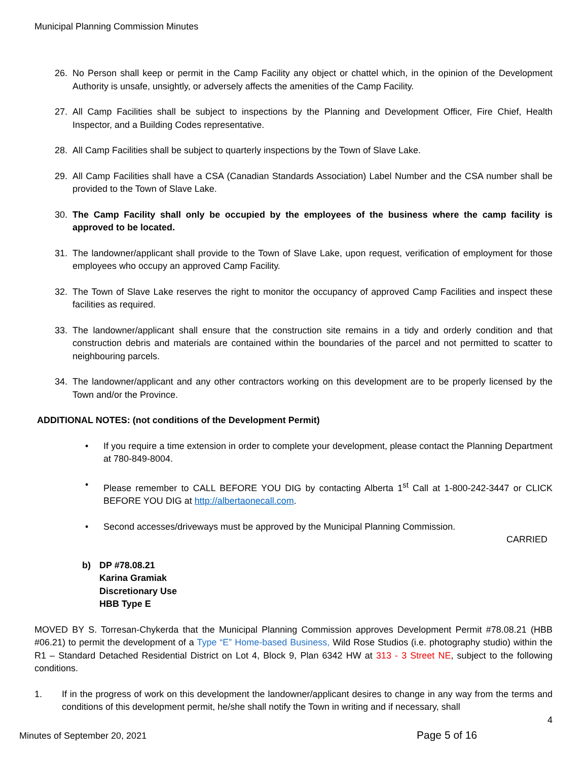Municipal Planning Commission Minutes
26. No Person shall keep or permit in the Camp Facility any object or chattel which, in the opinion of the Development Authority is unsafe, unsightly, or adversely affects the amenities of the Camp Facility.
27. All Camp Facilities shall be subject to inspections by the Planning and Development Officer, Fire Chief, Health Inspector, and a Building Codes representative.
28. All Camp Facilities shall be subject to quarterly inspections by the Town of Slave Lake.
29. All Camp Facilities shall have a CSA (Canadian Standards Association) Label Number and the CSA number shall be provided to the Town of Slave Lake.
30. The Camp Facility shall only be occupied by the employees of the business where the camp facility is approved to be located.
31. The landowner/applicant shall provide to the Town of Slave Lake, upon request, verification of employment for those employees who occupy an approved Camp Facility.
32. The Town of Slave Lake reserves the right to monitor the occupancy of approved Camp Facilities and inspect these facilities as required.
33. The landowner/applicant shall ensure that the construction site remains in a tidy and orderly condition and that construction debris and materials are contained within the boundaries of the parcel and not permitted to scatter to neighbouring parcels.
34. The landowner/applicant and any other contractors working on this development are to be properly licensed by the Town and/or the Province.
ADDITIONAL NOTES: (not conditions of the Development Permit)
• If you require a time extension in order to complete your development, please contact the Planning Department at 780-849-8004.
• Please remember to CALL BEFORE YOU DIG by contacting Alberta 1<sup>st</sup> Call at 1-800-242-3447 or CLICK BEFORE YOU DIG at http://albertaonecall.com.
• Second accesses/driveways must be approved by the Municipal Planning Commission.
CARRIED
b) DP #78.08.21
Karina Gramiak
Discretionary Use
HBB Type E
MOVED BY S. Torresan-Chykerda that the Municipal Planning Commission approves Development Permit #78.08.21 (HBB #06.21) to permit the development of a Type “E” Home-based Business, Wild Rose Studios (i.e. photography studio) within the R1 – Standard Detached Residential District on Lot 4, Block 9, Plan 6342 HW at 313 - 3 Street NE, subject to the following conditions.
1. If in the progress of work on this development the landowner/applicant desires to change in any way from the terms and conditions of this development permit, he/she shall notify the Town in writing and if necessary, shall
4
Minutes of September 20, 2021 Page 5 of 16